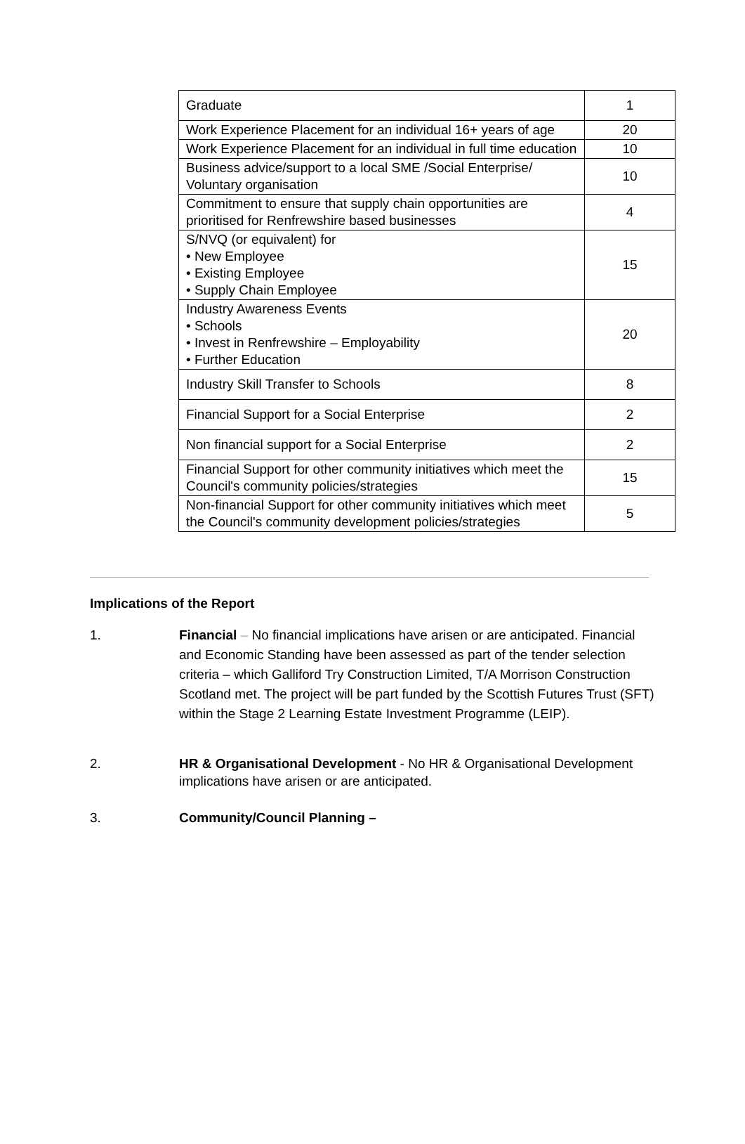| Graduate | 1 |
| Work Experience Placement for an individual 16+ years of age | 20 |
| Work Experience Placement for an individual in full time education | 10 |
| Business advice/support to a local SME /Social Enterprise/ Voluntary organisation | 10 |
| Commitment to ensure that supply chain opportunities are prioritised for Renfrewshire based businesses | 4 |
| S/NVQ (or equivalent) for • New Employee • Existing Employee • Supply Chain Employee | 15 |
| Industry Awareness Events • Schools • Invest in Renfrewshire – Employability • Further Education | 20 |
| Industry Skill Transfer to Schools | 8 |
| Financial Support for a Social Enterprise | 2 |
| Non financial support for a Social Enterprise | 2 |
| Financial Support for other community initiatives which meet the Council's community policies/strategies | 15 |
| Non-financial Support for other community initiatives which meet the Council's community development policies/strategies | 5 |
Implications of the Report
1. Financial – No financial implications have arisen or are anticipated. Financial and Economic Standing have been assessed as part of the tender selection criteria – which Galliford Try Construction Limited, T/A Morrison Construction Scotland met. The project will be part funded by the Scottish Futures Trust (SFT) within the Stage 2 Learning Estate Investment Programme (LEIP).
2. HR & Organisational Development - No HR & Organisational Development implications have arisen or are anticipated.
3. Community/Council Planning –